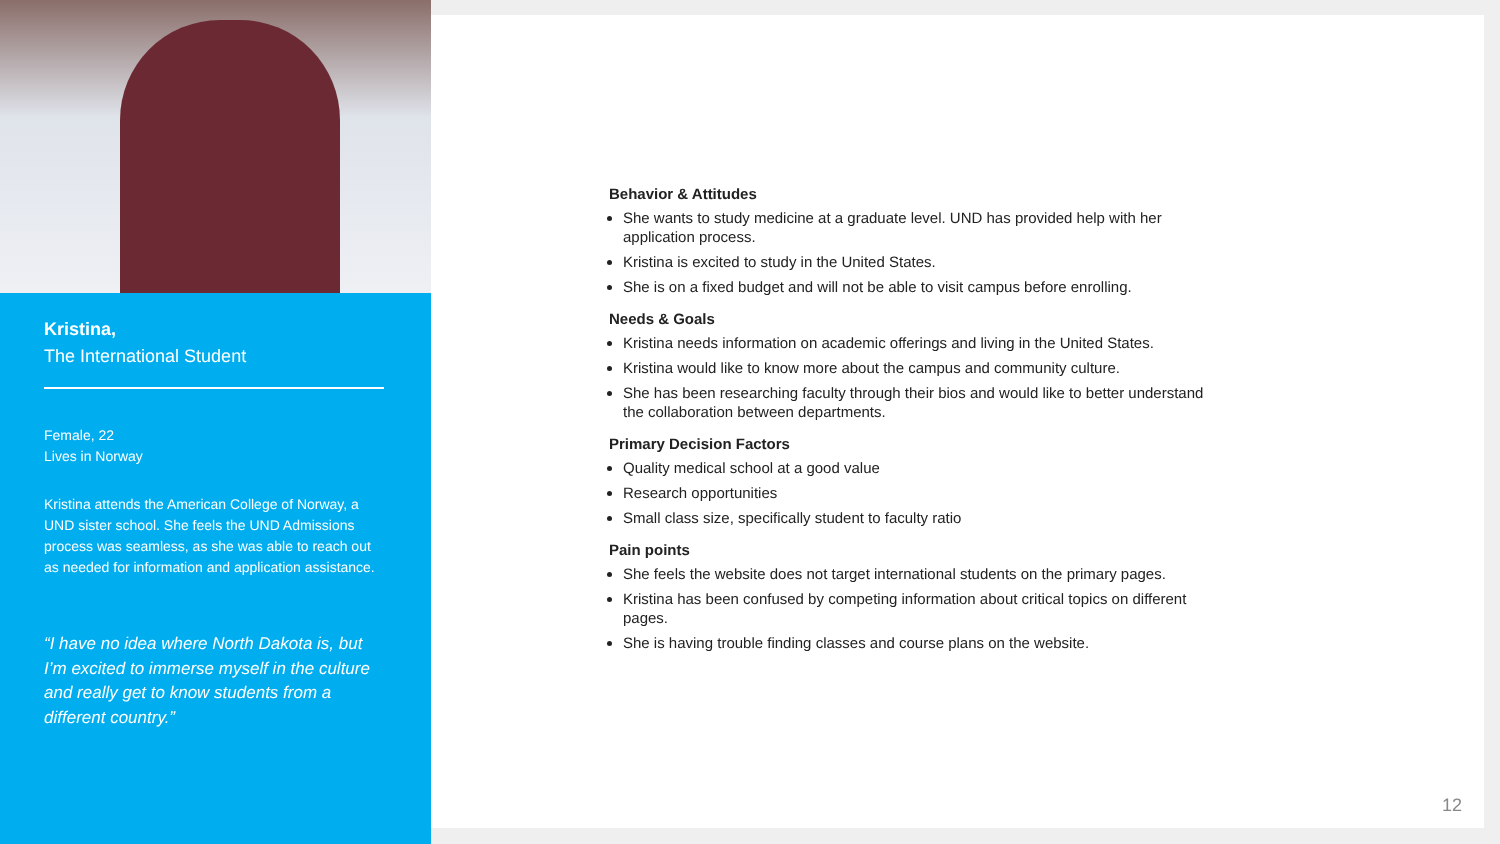Kristina,
The International Student
Female, 22
Lives in Norway
Kristina attends the American College of Norway, a UND sister school. She feels the UND Admissions process was seamless, as she was able to reach out as needed for information and application assistance.
“I have no idea where North Dakota is, but I’m excited to immerse myself in the culture and really get to know students from a different country.”
Behavior & Attitudes
She wants to study medicine at a graduate level. UND has provided help with her application process.
Kristina is excited to study in the United States.
She is on a fixed budget and will not be able to visit campus before enrolling.
Needs & Goals
Kristina needs information on academic offerings and living in the United States.
Kristina would like to know more about the campus and community culture.
She has been researching faculty through their bios and would like to better understand the collaboration between departments.
Primary Decision Factors
Quality medical school at a good value
Research opportunities
Small class size, specifically student to faculty ratio
Pain points
She feels the website does not target international students on the primary pages.
Kristina has been confused by competing information about critical topics on different pages.
She is having trouble finding classes and course plans on the website.
12